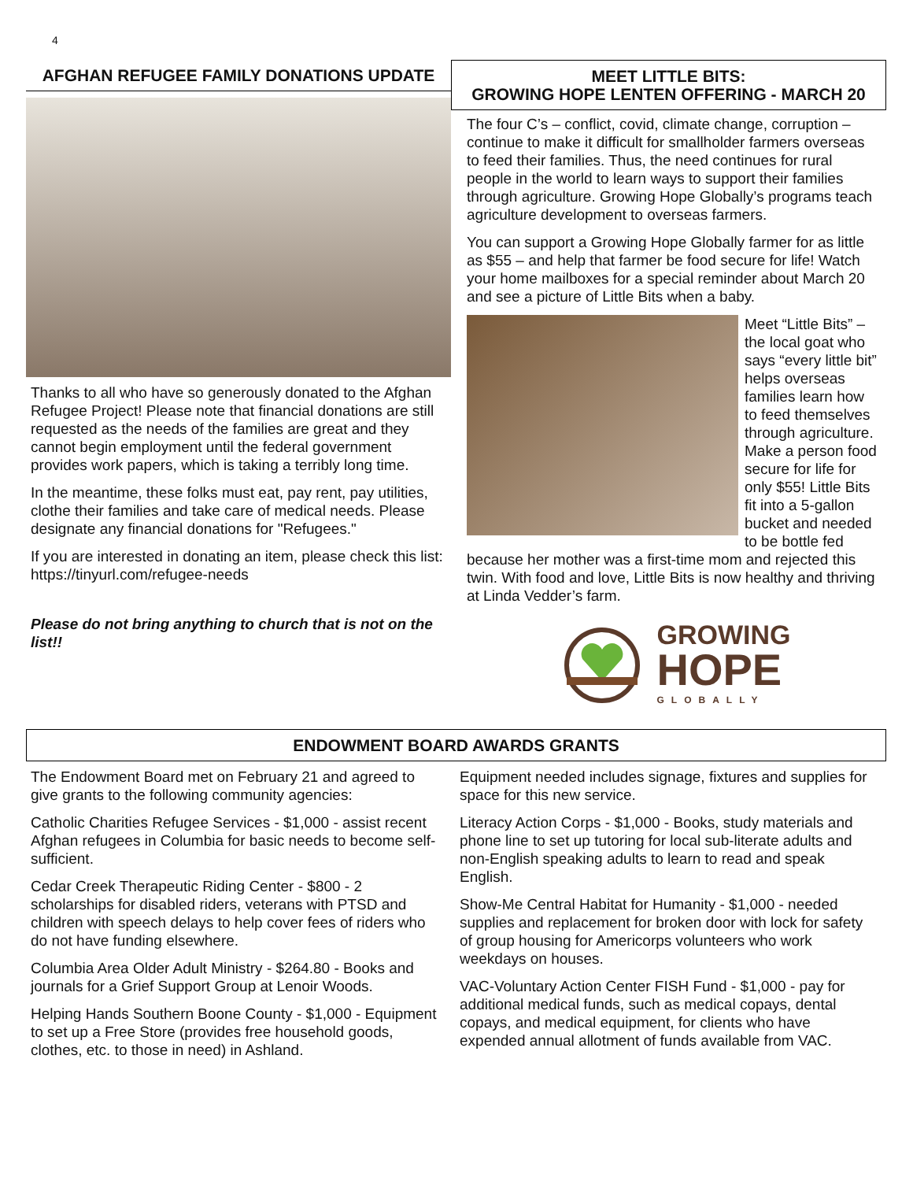4
AFGHAN REFUGEE FAMILY DONATIONS UPDATE
Thanks to all who have so generously donated to the Afghan Refugee Project! Please note that financial donations are still requested as the needs of the families are great and they cannot begin employment until the federal government provides work papers, which is taking a terribly long time.
In the meantime, these folks must eat, pay rent, pay utilities, clothe their families and take care of medical needs. Please designate any financial donations for "Refugees."
If you are interested in donating an item, please check this list: https://tinyurl.com/refugee-needs
Please do not bring anything to church that is not on the list!!
MEET LITTLE BITS:
GROWING HOPE LENTEN OFFERING - MARCH 20
The four C’s – conflict, covid, climate change, corruption – continue to make it difficult for smallholder farmers overseas to feed their families. Thus, the need continues for rural people in the world to learn ways to support their families through agriculture. Growing Hope Globally’s programs teach agriculture development to overseas farmers.
You can support a Growing Hope Globally farmer for as little as $55 – and help that farmer be food secure for life! Watch your home mailboxes for a special reminder about March 20 and see a picture of Little Bits when a baby.
Meet “Little Bits” – the local goat who says “every little bit” helps overseas families learn how to feed themselves through agriculture. Make a person food secure for life for only $55! Little Bits fit into a 5-gallon bucket and needed to be bottle fed
because her mother was a first-time mom and rejected this twin. With food and love, Little Bits is now healthy and thriving at Linda Vedder’s farm.
GROWING
HOPE
GLOBALLY
ENDOWMENT BOARD AWARDS GRANTS
The Endowment Board met on February 21 and agreed to give grants to the following community agencies:
Catholic Charities Refugee Services - $1,000 - assist recent Afghan refugees in Columbia for basic needs to become self-sufficient.
Cedar Creek Therapeutic Riding Center - $800 - 2 scholarships for disabled riders, veterans with PTSD and children with speech delays to help cover fees of riders who do not have funding elsewhere.
Columbia Area Older Adult Ministry - $264.80 - Books and journals for a Grief Support Group at Lenoir Woods.
Helping Hands Southern Boone County - $1,000 - Equipment to set up a Free Store (provides free household goods, clothes, etc. to those in need) in Ashland.
Equipment needed includes signage, fixtures and supplies for space for this new service.
Literacy Action Corps - $1,000 - Books, study materials and phone line to set up tutoring for local sub-literate adults and non-English speaking adults to learn to read and speak English.
Show-Me Central Habitat for Humanity - $1,000 - needed supplies and replacement for broken door with lock for safety of group housing for Americorps volunteers who work weekdays on houses.
VAC-Voluntary Action Center FISH Fund - $1,000 - pay for additional medical funds, such as medical copays, dental copays, and medical equipment, for clients who have expended annual allotment of funds available from VAC.